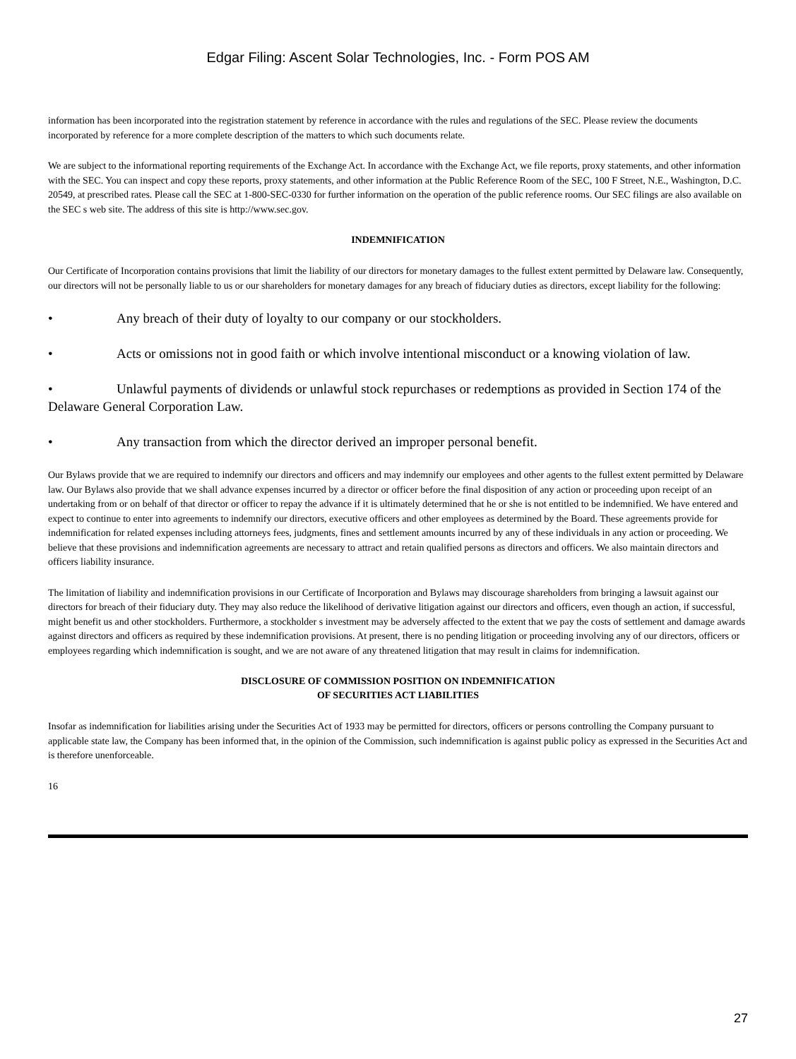Edgar Filing: Ascent Solar Technologies, Inc. - Form POS AM
information has been incorporated into the registration statement by reference in accordance with the rules and regulations of the SEC. Please review the documents incorporated by reference for a more complete description of the matters to which such documents relate.
We are subject to the informational reporting requirements of the Exchange Act. In accordance with the Exchange Act, we file reports, proxy statements, and other information with the SEC. You can inspect and copy these reports, proxy statements, and other information at the Public Reference Room of the SEC, 100 F Street, N.E., Washington, D.C. 20549, at prescribed rates. Please call the SEC at 1-800-SEC-0330 for further information on the operation of the public reference rooms. Our SEC filings are also available on the SEC s web site. The address of this site is http://www.sec.gov.
INDEMNIFICATION
Our Certificate of Incorporation contains provisions that limit the liability of our directors for monetary damages to the fullest extent permitted by Delaware law. Consequently, our directors will not be personally liable to us or our shareholders for monetary damages for any breach of fiduciary duties as directors, except liability for the following:
• Any breach of their duty of loyalty to our company or our stockholders.
• Acts or omissions not in good faith or which involve intentional misconduct or a knowing violation of law.
• Unlawful payments of dividends or unlawful stock repurchases or redemptions as provided in Section 174 of the Delaware General Corporation Law.
• Any transaction from which the director derived an improper personal benefit.
Our Bylaws provide that we are required to indemnify our directors and officers and may indemnify our employees and other agents to the fullest extent permitted by Delaware law. Our Bylaws also provide that we shall advance expenses incurred by a director or officer before the final disposition of any action or proceeding upon receipt of an undertaking from or on behalf of that director or officer to repay the advance if it is ultimately determined that he or she is not entitled to be indemnified. We have entered and expect to continue to enter into agreements to indemnify our directors, executive officers and other employees as determined by the Board. These agreements provide for indemnification for related expenses including attorneys fees, judgments, fines and settlement amounts incurred by any of these individuals in any action or proceeding. We believe that these provisions and indemnification agreements are necessary to attract and retain qualified persons as directors and officers. We also maintain directors and officers liability insurance.
The limitation of liability and indemnification provisions in our Certificate of Incorporation and Bylaws may discourage shareholders from bringing a lawsuit against our directors for breach of their fiduciary duty. They may also reduce the likelihood of derivative litigation against our directors and officers, even though an action, if successful, might benefit us and other stockholders. Furthermore, a stockholder s investment may be adversely affected to the extent that we pay the costs of settlement and damage awards against directors and officers as required by these indemnification provisions. At present, there is no pending litigation or proceeding involving any of our directors, officers or employees regarding which indemnification is sought, and we are not aware of any threatened litigation that may result in claims for indemnification.
DISCLOSURE OF COMMISSION POSITION ON INDEMNIFICATION
OF SECURITIES ACT LIABILITIES
Insofar as indemnification for liabilities arising under the Securities Act of 1933 may be permitted for directors, officers or persons controlling the Company pursuant to applicable state law, the Company has been informed that, in the opinion of the Commission, such indemnification is against public policy as expressed in the Securities Act and is therefore unenforceable.
16
27